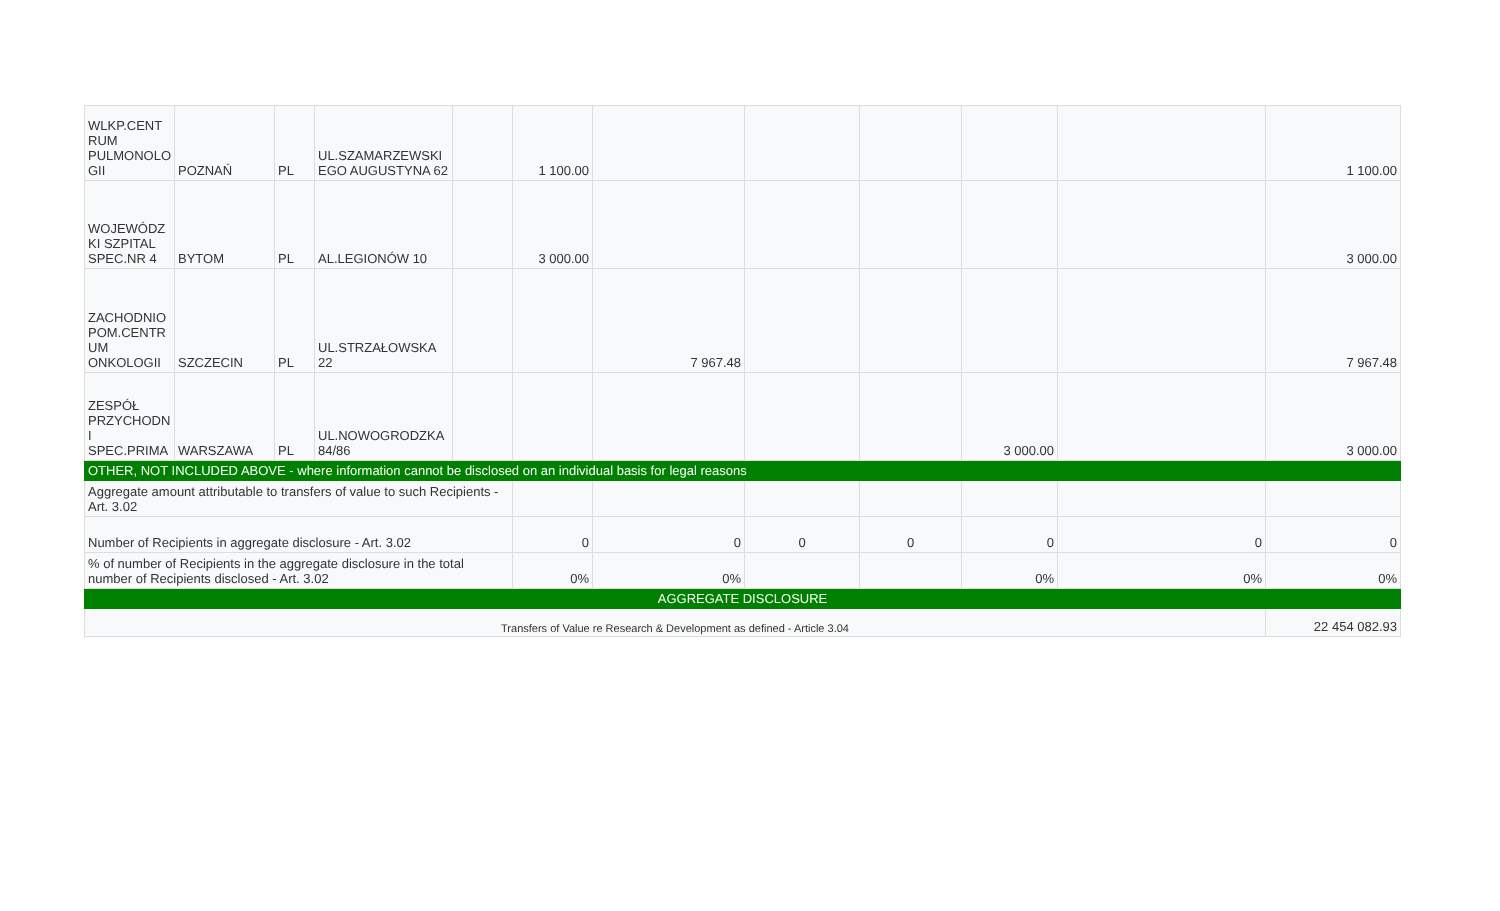| WLKP.CENT RUM PULMONOLO GII | POZNAŃ | PL | UL.SZAMARZEWSKI EGO AUGUSTYNA 62 | | 1 100.00 | | | | | | 1 100.00 |
| WOJEWÓDZ KI SZPITAL SPEC.NR 4 | BYTOM | PL | AL.LEGIONÓW 10 | | 3 000.00 | | | | | | 3 000.00 |
| ZACHODNIO POM.CENTR UM ONKOLOGII | SZCZECIN | PL | UL.STRZAŁOWSKA 22 | | | 7 967.48 | | | | | 7 967.48 |
| ZESPÓŁ PRZYCHODN I SPEC.PRIMA | WARSZAWA | PL | UL.NOWOGRODZKA 84/86 | | | | | | 3 000.00 | | 3 000.00 |
| OTHER, NOT INCLUDED ABOVE - where information cannot be disclosed on an individual basis for legal reasons | | | | | | | | | | | |
| Aggregate amount attributable to transfers of value to such Recipients - Art. 3.02 | | | | | | | | | | | |
| Number of Recipients in aggregate disclosure - Art. 3.02 | | | | | 0 | 0 | 0 | 0 | 0 | 0 | 0 |
| % of number of Recipients in the aggregate disclosure in the total number of Recipients disclosed - Art. 3.02 | | | | | 0% | 0% | | | 0% | 0% | 0% |
| AGGREGATE DISCLOSURE | | | | | | | | | | | |
| Transfers of Value re Research & Development as defined - Article 3.04 | | | | | | | | | | | 22 454 082.93 |